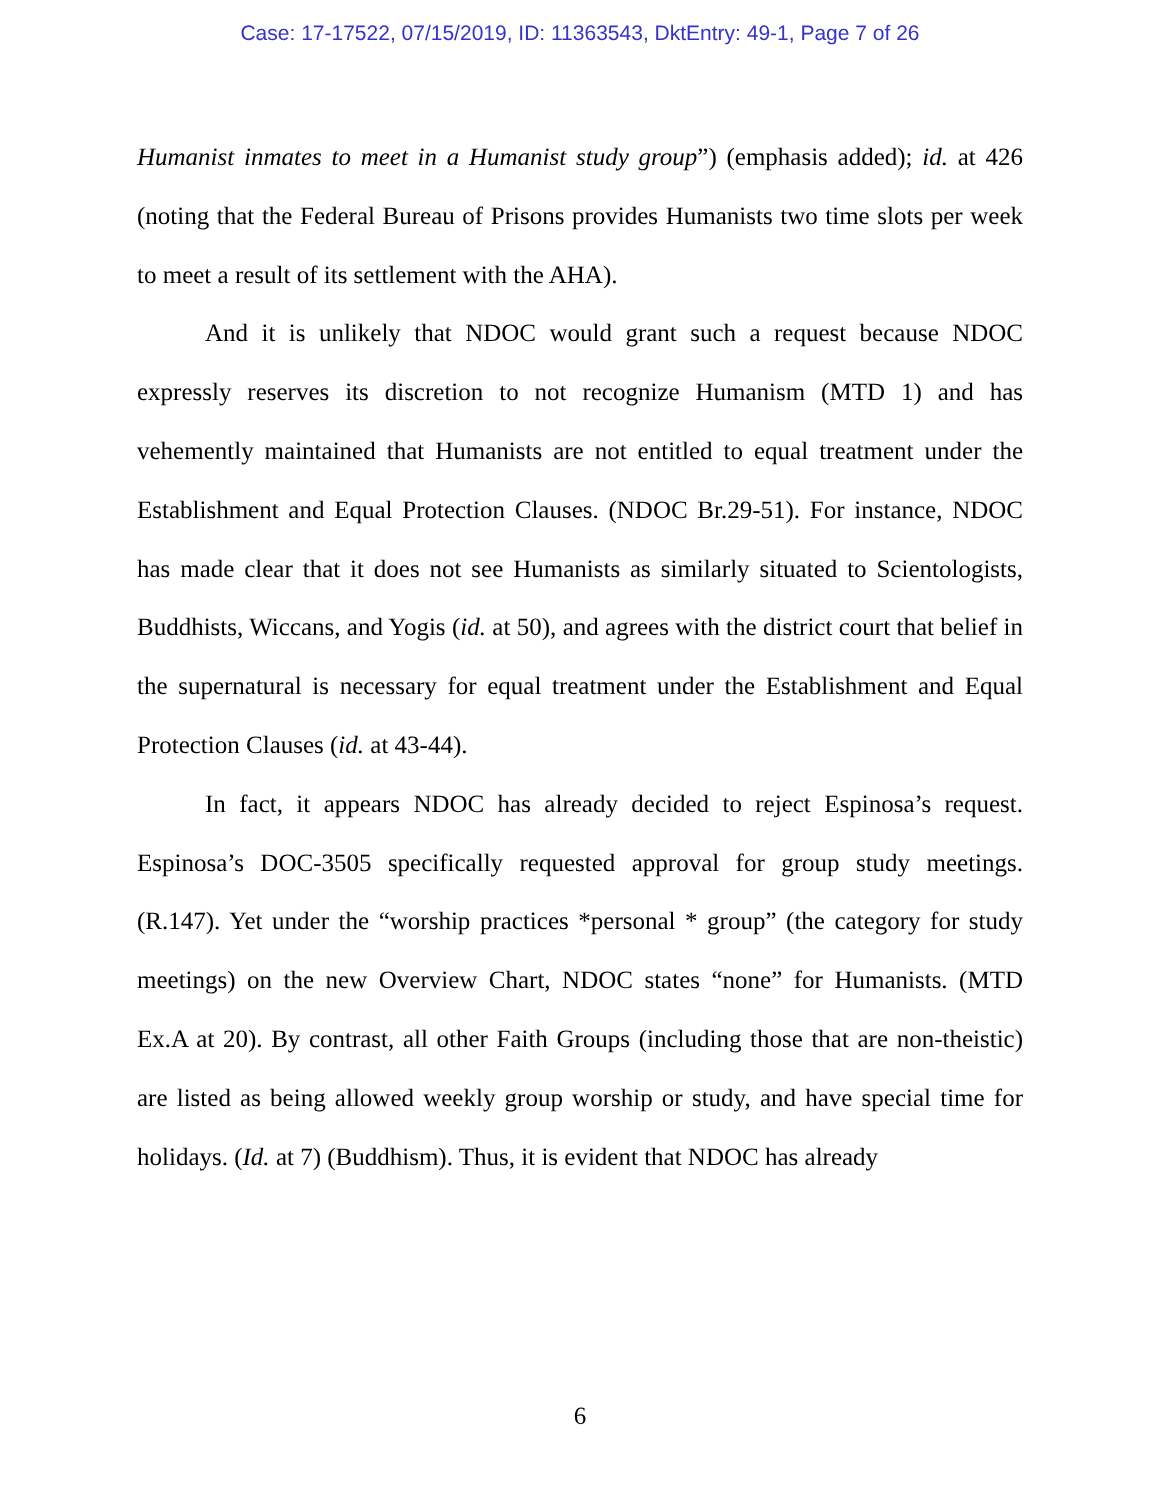Case: 17-17522, 07/15/2019, ID: 11363543, DktEntry: 49-1, Page 7 of 26
Humanist inmates to meet in a Humanist study group”) (emphasis added); id. at 426 (noting that the Federal Bureau of Prisons provides Humanists two time slots per week to meet a result of its settlement with the AHA).
And it is unlikely that NDOC would grant such a request because NDOC expressly reserves its discretion to not recognize Humanism (MTD 1) and has vehemently maintained that Humanists are not entitled to equal treatment under the Establishment and Equal Protection Clauses. (NDOC Br.29-51). For instance, NDOC has made clear that it does not see Humanists as similarly situated to Scientologists, Buddhists, Wiccans, and Yogis (id. at 50), and agrees with the district court that belief in the supernatural is necessary for equal treatment under the Establishment and Equal Protection Clauses (id. at 43-44).
In fact, it appears NDOC has already decided to reject Espinosa’s request. Espinosa’s DOC-3505 specifically requested approval for group study meetings. (R.147). Yet under the “worship practices *personal * group” (the category for study meetings) on the new Overview Chart, NDOC states “none” for Humanists. (MTD Ex.A at 20). By contrast, all other Faith Groups (including those that are non-theistic) are listed as being allowed weekly group worship or study, and have special time for holidays. (Id. at 7) (Buddhism). Thus, it is evident that NDOC has already
6